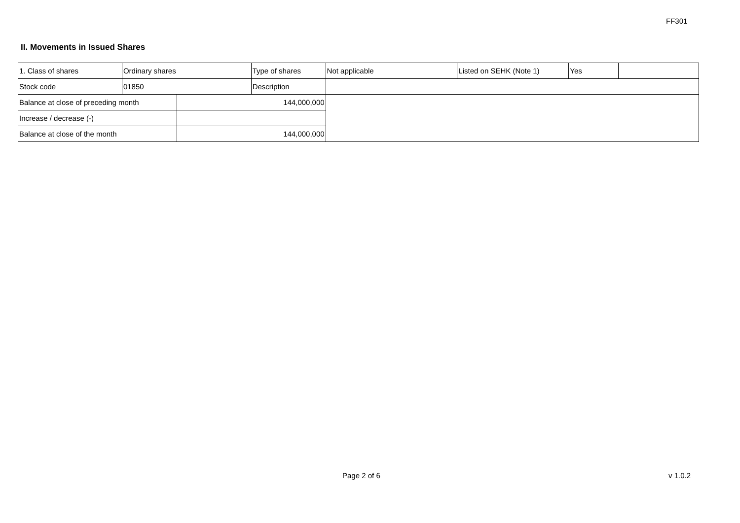FF301
II. Movements in Issued Shares
| 1. Class of shares | Ordinary shares | | Type of shares | Not applicable | Listed on SEHK (Note 1) | Yes | |
| Stock code | 01850 | | Description | | | | |
| Balance at close of preceding month | | 144,000,000 | | | | | |
| Increase / decrease (-) | | | | | | | |
| Balance at close of the month | | 144,000,000 | | | | | |
Page 2 of 6 v 1.0.2